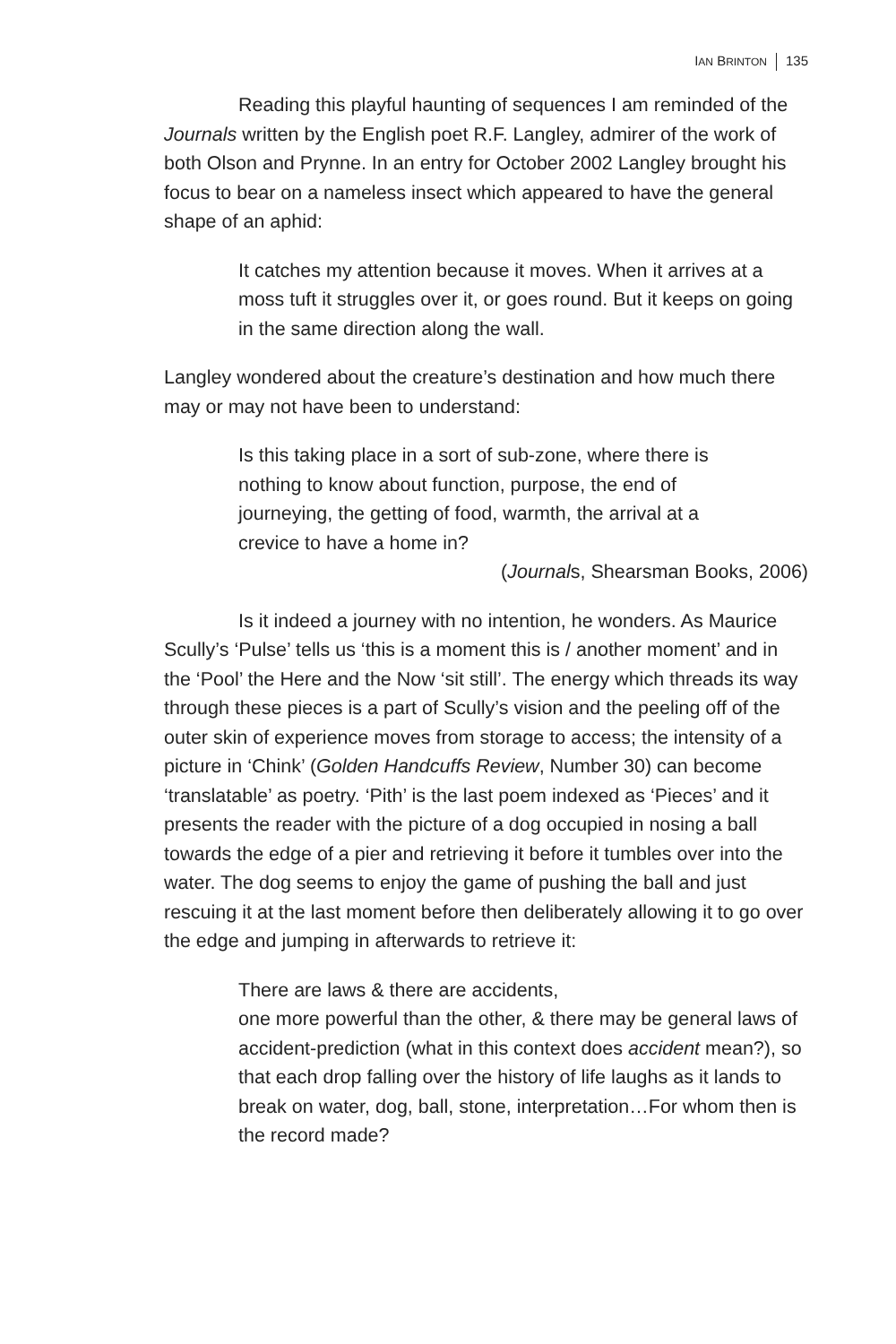IAN BRINTON 135
Reading this playful haunting of sequences I am reminded of the Journals written by the English poet R.F. Langley, admirer of the work of both Olson and Prynne. In an entry for October 2002 Langley brought his focus to bear on a nameless insect which appeared to have the general shape of an aphid:
It catches my attention because it moves. When it arrives at a moss tuft it struggles over it, or goes round. But it keeps on going in the same direction along the wall.
Langley wondered about the creature’s destination and how much there may or may not have been to understand:
Is this taking place in a sort of sub-zone, where there is nothing to know about function, purpose, the end of journeying, the getting of food, warmth, the arrival at a crevice to have a home in?
(Journals, Shearsman Books, 2006)
Is it indeed a journey with no intention, he wonders. As Maurice Scully’s ‘Pulse’ tells us ‘this is a moment this is / another moment’ and in the ‘Pool’ the Here and the Now ‘sit still’. The energy which threads its way through these pieces is a part of Scully’s vision and the peeling off of the outer skin of experience moves from storage to access; the intensity of a picture in ‘Chink’ (Golden Handcuffs Review, Number 30) can become ‘translatable’ as poetry. ‘Pith’ is the last poem indexed as ‘Pieces’ and it presents the reader with the picture of a dog occupied in nosing a ball towards the edge of a pier and retrieving it before it tumbles over into the water. The dog seems to enjoy the game of pushing the ball and just rescuing it at the last moment before then deliberately allowing it to go over the edge and jumping in afterwards to retrieve it:
There are laws & there are accidents,
one more powerful than the other, & there may be general laws of accident-prediction (what in this context does accident mean?), so that each drop falling over the history of life laughs as it lands to break on water, dog, ball, stone, interpretation…For whom then is the record made?